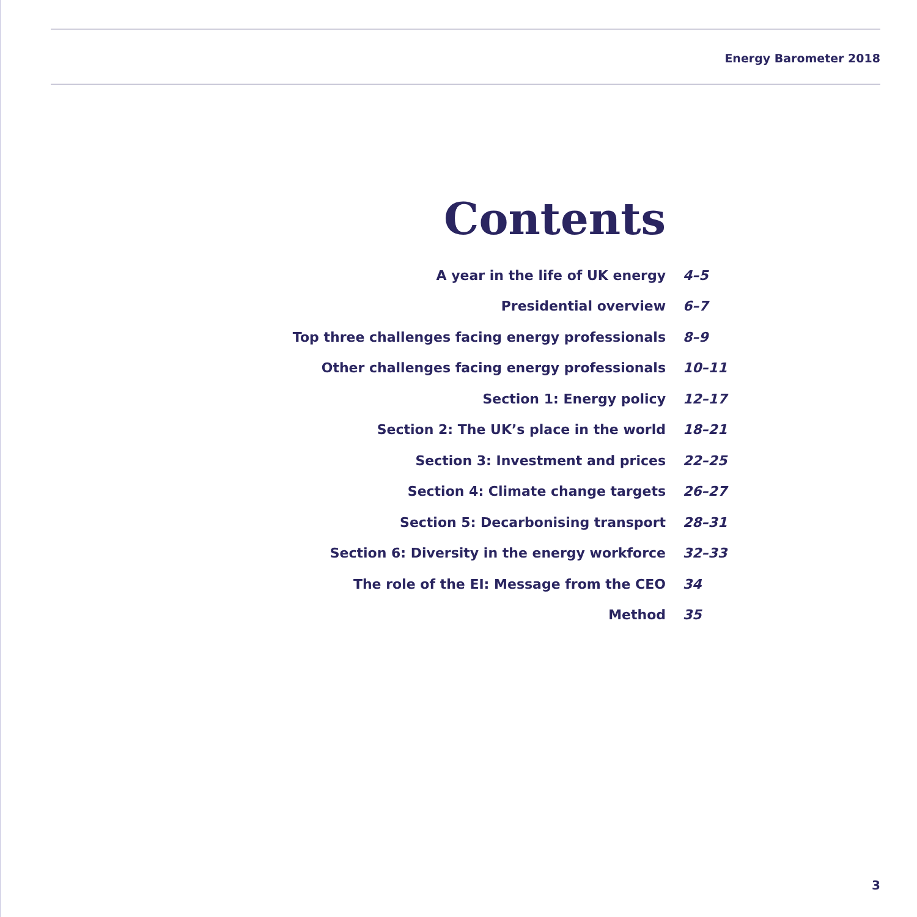Energy Barometer 2018
Contents
| A year in the life of UK energy | 4–5 |
| Presidential overview | 6–7 |
| Top three challenges facing energy professionals | 8–9 |
| Other challenges facing energy professionals | 10–11 |
| Section 1: Energy policy | 12–17 |
| Section 2: The UK’s place in the world | 18–21 |
| Section 3: Investment and prices | 22–25 |
| Section 4: Climate change targets | 26–27 |
| Section 5: Decarbonising transport | 28–31 |
| Section 6: Diversity in the energy workforce | 32–33 |
| The role of the EI: Message from the CEO | 34 |
| Method | 35 |
3